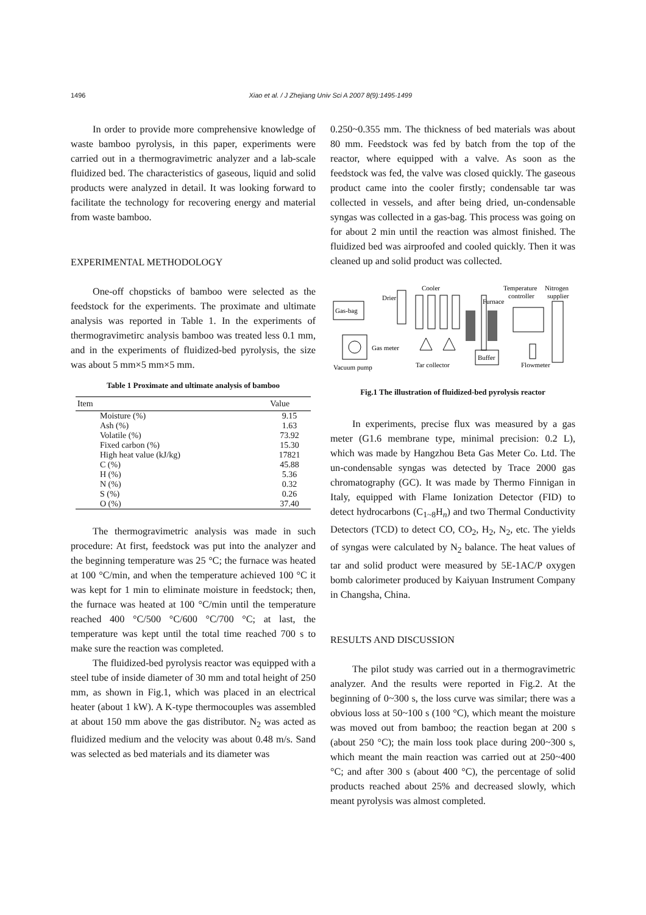1496 Xiao et al. / J Zhejiang Univ Sci A 2007 8(9):1495-1499
In order to provide more comprehensive knowledge of waste bamboo pyrolysis, in this paper, experiments were carried out in a thermogravimetric analyzer and a lab-scale fluidized bed. The characteristics of gaseous, liquid and solid products were analyzed in detail. It was looking forward to facilitate the technology for recovering energy and material from waste bamboo.
EXPERIMENTAL METHODOLOGY
One-off chopsticks of bamboo were selected as the feedstock for the experiments. The proximate and ultimate analysis was reported in Table 1. In the experiments of thermogravimetirc analysis bamboo was treated less 0.1 mm, and in the experiments of fluidized-bed pyrolysis, the size was about 5 mm×5 mm×5 mm.
Table 1 Proximate and ultimate analysis of bamboo
| Item | Value |
| --- | --- |
| Moisture (%) | 9.15 |
| Ash (%) | 1.63 |
| Volatile (%) | 73.92 |
| Fixed carbon (%) | 15.30 |
| High heat value (kJ/kg) | 17821 |
| C (%) | 45.88 |
| H (%) | 5.36 |
| N (%) | 0.32 |
| S (%) | 0.26 |
| O (%) | 37.40 |
The thermogravimetric analysis was made in such procedure: At first, feedstock was put into the analyzer and the beginning temperature was 25 °C; the furnace was heated at 100 °C/min, and when the temperature achieved 100 °C it was kept for 1 min to eliminate moisture in feedstock; then, the furnace was heated at 100 °C/min until the temperature reached 400 °C/500 °C/600 °C/700 °C; at last, the temperature was kept until the total time reached 700 s to make sure the reaction was completed.
The fluidized-bed pyrolysis reactor was equipped with a steel tube of inside diameter of 30 mm and total height of 250 mm, as shown in Fig.1, which was placed in an electrical heater (about 1 kW). A K-type thermocouples was assembled at about 150 mm above the gas distributor. N<sub>2</sub> was acted as fluidized medium and the velocity was about 0.48 m/s. Sand was selected as bed materials and its diameter was
0.250~0.355 mm. The thickness of bed materials was about 80 mm. Feedstock was fed by batch from the top of the reactor, where equipped with a valve. As soon as the feedstock was fed, the valve was closed quickly. The gaseous product came into the cooler firstly; condensable tar was collected in vessels, and after being dried, un-condensable syngas was collected in a gas-bag. This process was going on for about 2 min until the reaction was almost finished. The fluidized bed was airproofed and cooled quickly. Then it was cleaned up and solid product was collected.
Gas-bag
Drier
Cooler
Furnace
Temperature
controller
Nitrogen
supplier
Gas meter
Vacuum pump
Tar collector
Buffer
Flowmeter
Fig.1 The illustration of fluidized-bed pyrolysis reactor
In experiments, precise flux was measured by a gas meter (G1.6 membrane type, minimal precision: 0.2 L), which was made by Hangzhou Beta Gas Meter Co. Ltd. The un-condensable syngas was detected by Trace 2000 gas chromatography (GC). It was made by Thermo Finnigan in Italy, equipped with Flame Ionization Detector (FID) to detect hydrocarbons (C<sub>1~8</sub>H<sub>n</sub>) and two Thermal Conductivity Detectors (TCD) to detect CO, CO<sub>2</sub>, H<sub>2</sub>, N<sub>2</sub>, etc. The yields of syngas were calculated by N<sub>2</sub> balance. The heat values of tar and solid product were measured by 5E-1AC/P oxygen bomb calorimeter produced by Kaiyuan Instrument Company in Changsha, China.
RESULTS AND DISCUSSION
The pilot study was carried out in a thermogravimetric analyzer. And the results were reported in Fig.2. At the beginning of 0~300 s, the loss curve was similar; there was a obvious loss at 50~100 s (100 °C), which meant the moisture was moved out from bamboo; the reaction began at 200 s (about 250 °C); the main loss took place during 200~300 s, which meant the main reaction was carried out at 250~400 °C; and after 300 s (about 400 °C), the percentage of solid products reached about 25% and decreased slowly, which meant pyrolysis was almost completed.